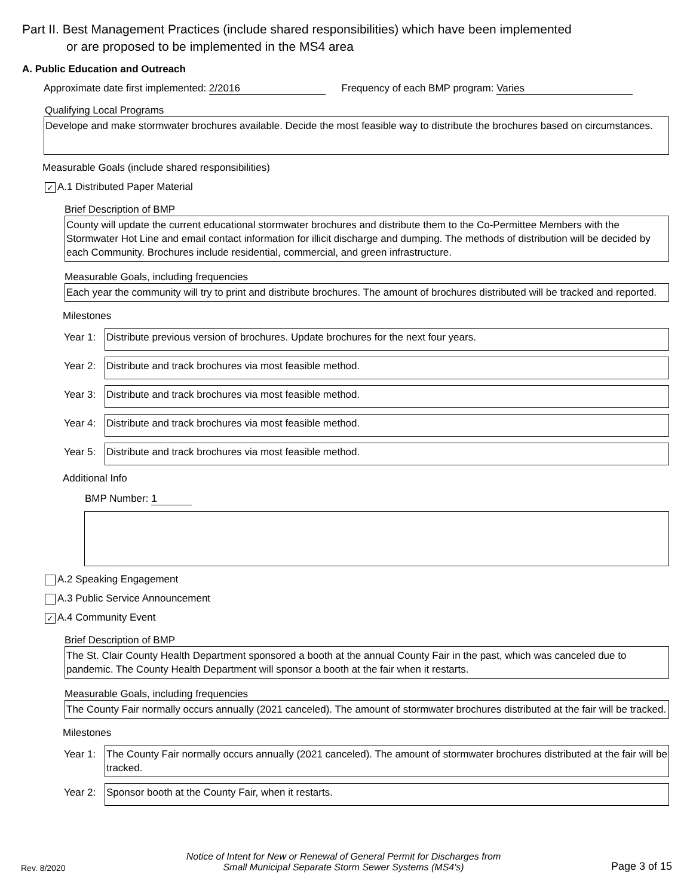Part II. Best Management Practices (include shared responsibilities) which have been implemented
or are proposed to be implemented in the MS4 area
A. Public Education and Outreach
Approximate date first implemented: 2/2016 Frequency of each BMP program: Varies
Qualifying Local Programs
Develope and make stormwater brochures available. Decide the most feasible way to distribute the brochures based on circumstances.
Measurable Goals (include shared responsibilities)
✓ A.1 Distributed Paper Material
Brief Description of BMP
County will update the current educational stormwater brochures and distribute them to the Co-Permittee Members with the Stormwater Hot Line and email contact information for illicit discharge and dumping. The methods of distribution will be decided by each Community. Brochures include residential, commercial, and green infrastructure.
Measurable Goals, including frequencies
Each year the community will try to print and distribute brochures. The amount of brochures distributed will be tracked and reported.
Milestones
Year 1:
Distribute previous version of brochures. Update brochures for the next four years.
Year 2:
Distribute and track brochures via most feasible method.
Year 3:
Distribute and track brochures via most feasible method.
Year 4:
Distribute and track brochures via most feasible method.
Year 5:
Distribute and track brochures via most feasible method.
Additional Info
BMP Number: 1
A.2 Speaking Engagement
A.3 Public Service Announcement
✓ A.4 Community Event
Brief Description of BMP
The St. Clair County Health Department sponsored a booth at the annual County Fair in the past, which was canceled due to pandemic. The County Health Department will sponsor a booth at the fair when it restarts.
Measurable Goals, including frequencies
The County Fair normally occurs annually (2021 canceled). The amount of stormwater brochures distributed at the fair will be tracked.
Milestones
Year 1:
The County Fair normally occurs annually (2021 canceled). The amount of stormwater brochures distributed at the fair will be tracked.
Year 2:
Sponsor booth at the County Fair, when it restarts.
Rev. 8/2020
Notice of Intent for New or Renewal of General Permit for Discharges from
Small Municipal Separate Storm Sewer Systems (MS4's)
Page 3 of 15